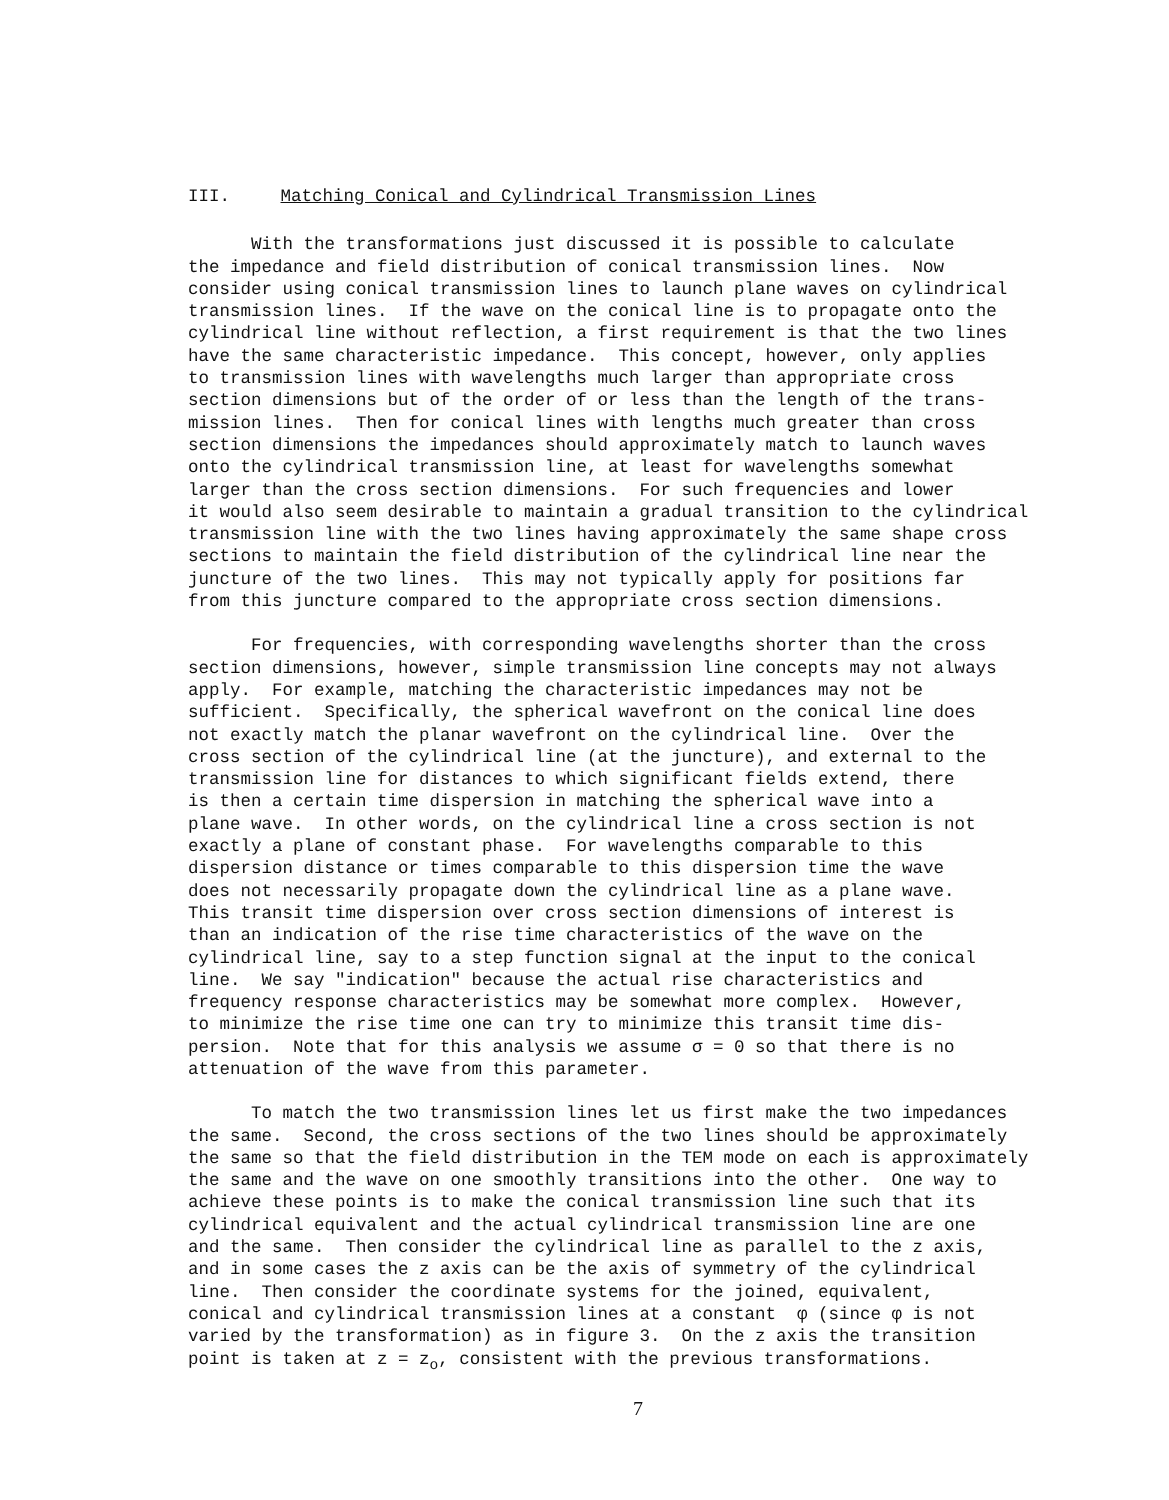III. Matching Conical and Cylindrical Transmission Lines
With the transformations just discussed it is possible to calculate the impedance and field distribution of conical transmission lines. Now consider using conical transmission lines to launch plane waves on cylindrical transmission lines. If the wave on the conical line is to propagate onto the cylindrical line without reflection, a first requirement is that the two lines have the same characteristic impedance. This concept, however, only applies to transmission lines with wavelengths much larger than appropriate cross section dimensions but of the order of or less than the length of the trans- mission lines. Then for conical lines with lengths much greater than cross section dimensions the impedances should approximately match to launch waves onto the cylindrical transmission line, at least for wavelengths somewhat larger than the cross section dimensions. For such frequencies and lower it would also seem desirable to maintain a gradual transition to the cylindrical transmission line with the two lines having approximately the same shape cross sections to maintain the field distribution of the cylindrical line near the juncture of the two lines. This may not typically apply for positions far from this juncture compared to the appropriate cross section dimensions.
For frequencies, with corresponding wavelengths shorter than the cross section dimensions, however, simple transmission line concepts may not always apply. For example, matching the characteristic impedances may not be sufficient. Specifically, the spherical wavefront on the conical line does not exactly match the planar wavefront on the cylindrical line. Over the cross section of the cylindrical line (at the juncture), and external to the transmission line for distances to which significant fields extend, there is then a certain time dispersion in matching the spherical wave into a plane wave. In other words, on the cylindrical line a cross section is not exactly a plane of constant phase. For wavelengths comparable to this dispersion distance or times comparable to this dispersion time the wave does not necessarily propagate down the cylindrical line as a plane wave. This transit time dispersion over cross section dimensions of interest is than an indication of the rise time characteristics of the wave on the cylindrical line, say to a step function signal at the input to the conical line. We say "indication" because the actual rise characteristics and frequency response characteristics may be somewhat more complex. However, to minimize the rise time one can try to minimize this transit time dis- persion. Note that for this analysis we assume σ = 0 so that there is no attenuation of the wave from this parameter.
To match the two transmission lines let us first make the two impedances the same. Second, the cross sections of the two lines should be approximately the same so that the field distribution in the TEM mode on each is approximately the same and the wave on one smoothly transitions into the other. One way to achieve these points is to make the conical transmission line such that its cylindrical equivalent and the actual cylindrical transmission line are one and the same. Then consider the cylindrical line as parallel to the z axis, and in some cases the z axis can be the axis of symmetry of the cylindrical line. Then consider the coordinate systems for the joined, equivalent, conical and cylindrical transmission lines at a constant φ (since φ is not varied by the transformation) as in figure 3. On the z axis the transition point is taken at z = z<sub>o</sub>, consistent with the previous transformations.
7